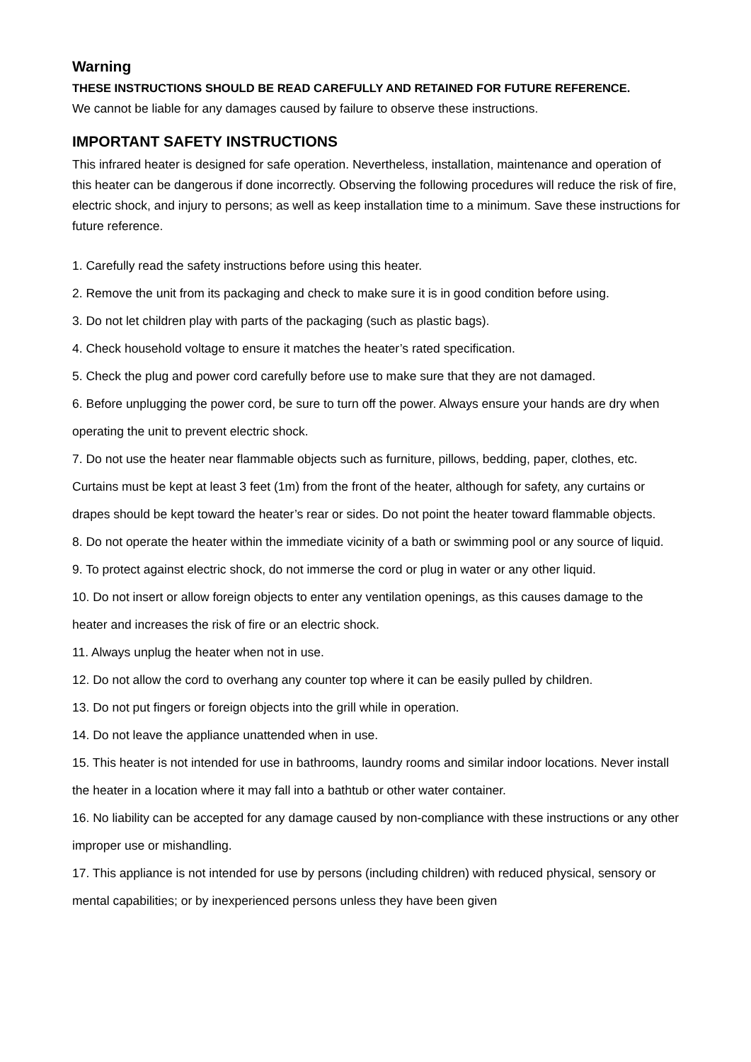Warning
THESE INSTRUCTIONS SHOULD BE READ CAREFULLY AND RETAINED FOR FUTURE REFERENCE.
We cannot be liable for any damages caused by failure to observe these instructions.
IMPORTANT SAFETY INSTRUCTIONS
This infrared heater is designed for safe operation. Nevertheless, installation, maintenance and operation of this heater can be dangerous if done incorrectly. Observing the following procedures will reduce the risk of fire, electric shock, and injury to persons; as well as keep installation time to a minimum. Save these instructions for future reference.
1. Carefully read the safety instructions before using this heater.
2. Remove the unit from its packaging and check to make sure it is in good condition before using.
3. Do not let children play with parts of the packaging (such as plastic bags).
4. Check household voltage to ensure it matches the heater’s rated specification.
5. Check the plug and power cord carefully before use to make sure that they are not damaged.
6. Before unplugging the power cord, be sure to turn off the power. Always ensure your hands are dry when operating the unit to prevent electric shock.
7. Do not use the heater near flammable objects such as furniture, pillows, bedding, paper, clothes, etc. Curtains must be kept at least 3 feet (1m) from the front of the heater, although for safety, any curtains or drapes should be kept toward the heater’s rear or sides. Do not point the heater toward flammable objects.
8. Do not operate the heater within the immediate vicinity of a bath or swimming pool or any source of liquid.
9. To protect against electric shock, do not immerse the cord or plug in water or any other liquid.
10. Do not insert or allow foreign objects to enter any ventilation openings, as this causes damage to the heater and increases the risk of fire or an electric shock.
11. Always unplug the heater when not in use.
12. Do not allow the cord to overhang any counter top where it can be easily pulled by children.
13. Do not put fingers or foreign objects into the grill while in operation.
14. Do not leave the appliance unattended when in use.
15. This heater is not intended for use in bathrooms, laundry rooms and similar indoor locations. Never install the heater in a location where it may fall into a bathtub or other water container.
16. No liability can be accepted for any damage caused by non-compliance with these instructions or any other improper use or mishandling.
17. This appliance is not intended for use by persons (including children) with reduced physical, sensory or mental capabilities; or by inexperienced persons unless they have been given